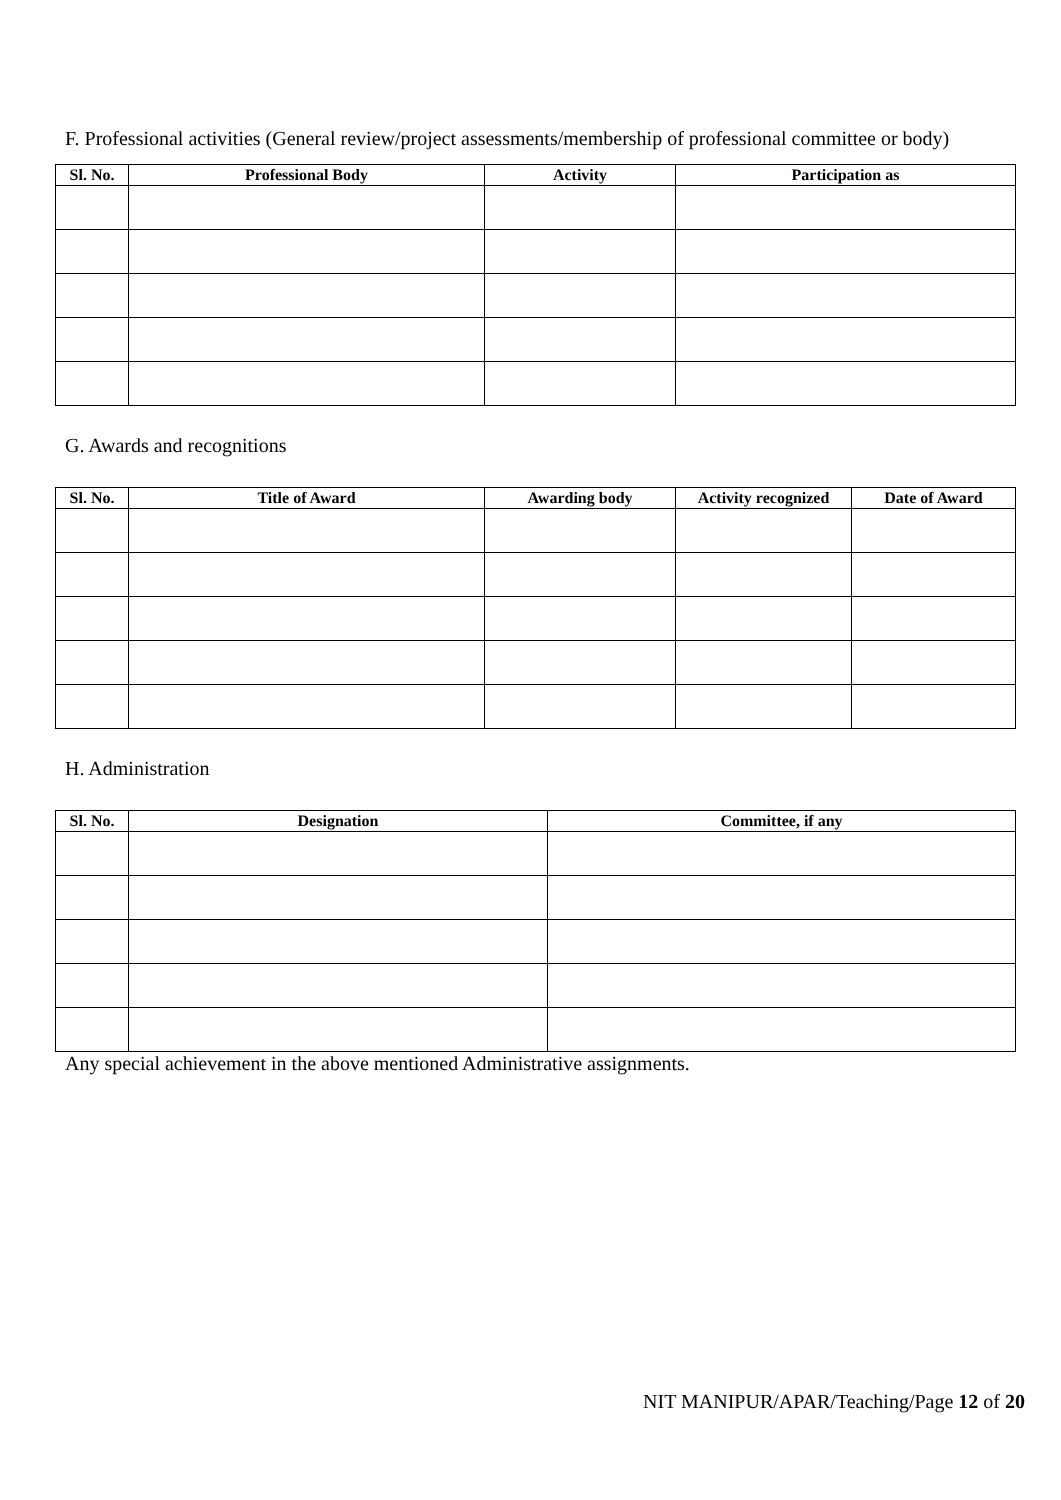F. Professional activities (General review/project assessments/membership of professional committee or body)
| Sl. No. | Professional Body | Activity | Participation as |
| --- | --- | --- | --- |
G. Awards and recognitions
| Sl. No. | Title of Award | Awarding body | Activity recognized | Date of Award |
| --- | --- | --- | --- | --- |
H. Administration
| Sl. No. | Designation | Committee, if any |
| --- | --- | --- |
Any special achievement in the above mentioned Administrative assignments.
NIT MANIPUR/APAR/Teaching/Page 12 of 20